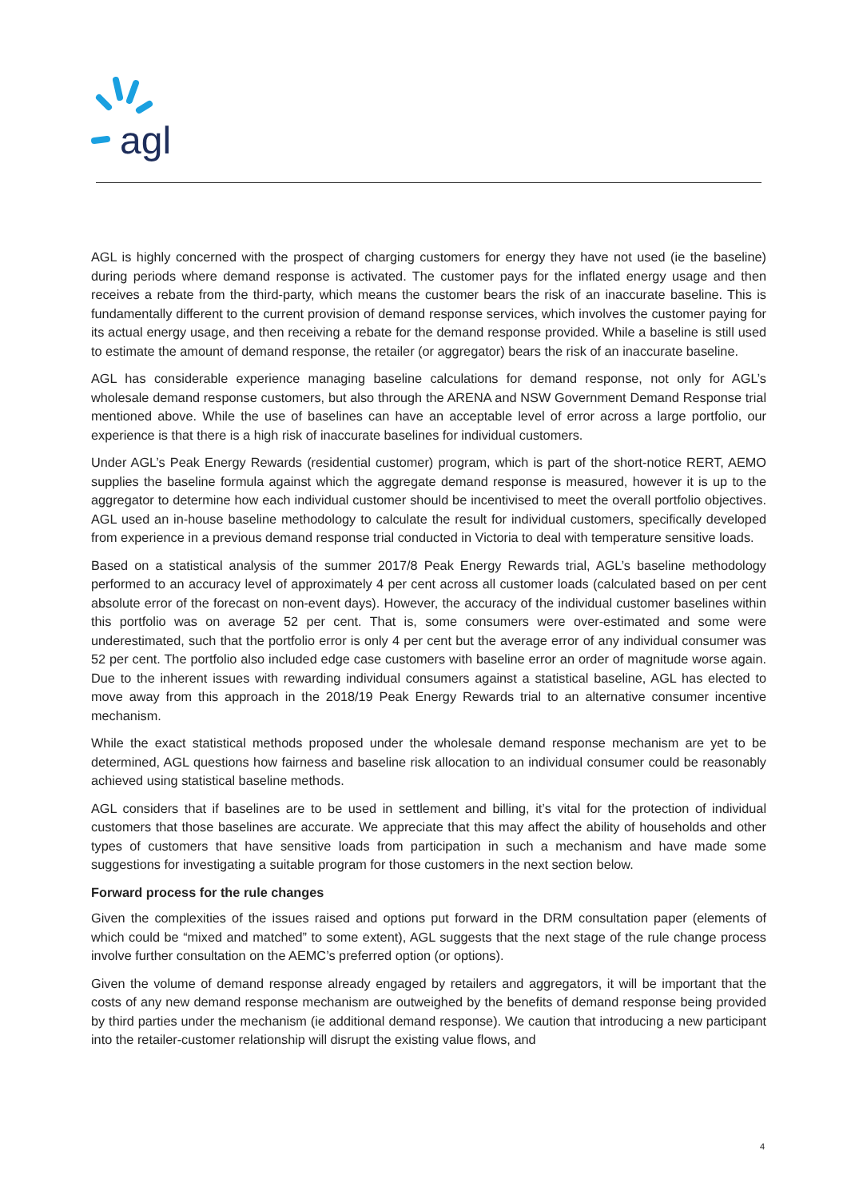agl
AGL is highly concerned with the prospect of charging customers for energy they have not used (ie the baseline) during periods where demand response is activated. The customer pays for the inflated energy usage and then receives a rebate from the third-party, which means the customer bears the risk of an inaccurate baseline. This is fundamentally different to the current provision of demand response services, which involves the customer paying for its actual energy usage, and then receiving a rebate for the demand response provided. While a baseline is still used to estimate the amount of demand response, the retailer (or aggregator) bears the risk of an inaccurate baseline.
AGL has considerable experience managing baseline calculations for demand response, not only for AGL’s wholesale demand response customers, but also through the ARENA and NSW Government Demand Response trial mentioned above. While the use of baselines can have an acceptable level of error across a large portfolio, our experience is that there is a high risk of inaccurate baselines for individual customers.
Under AGL’s Peak Energy Rewards (residential customer) program, which is part of the short-notice RERT, AEMO supplies the baseline formula against which the aggregate demand response is measured, however it is up to the aggregator to determine how each individual customer should be incentivised to meet the overall portfolio objectives. AGL used an in-house baseline methodology to calculate the result for individual customers, specifically developed from experience in a previous demand response trial conducted in Victoria to deal with temperature sensitive loads.
Based on a statistical analysis of the summer 2017/8 Peak Energy Rewards trial, AGL’s baseline methodology performed to an accuracy level of approximately 4 per cent across all customer loads (calculated based on per cent absolute error of the forecast on non-event days). However, the accuracy of the individual customer baselines within this portfolio was on average 52 per cent. That is, some consumers were over-estimated and some were underestimated, such that the portfolio error is only 4 per cent but the average error of any individual consumer was 52 per cent. The portfolio also included edge case customers with baseline error an order of magnitude worse again. Due to the inherent issues with rewarding individual consumers against a statistical baseline, AGL has elected to move away from this approach in the 2018/19 Peak Energy Rewards trial to an alternative consumer incentive mechanism.
While the exact statistical methods proposed under the wholesale demand response mechanism are yet to be determined, AGL questions how fairness and baseline risk allocation to an individual consumer could be reasonably achieved using statistical baseline methods.
AGL considers that if baselines are to be used in settlement and billing, it’s vital for the protection of individual customers that those baselines are accurate. We appreciate that this may affect the ability of households and other types of customers that have sensitive loads from participation in such a mechanism and have made some suggestions for investigating a suitable program for those customers in the next section below.
Forward process for the rule changes
Given the complexities of the issues raised and options put forward in the DRM consultation paper (elements of which could be “mixed and matched” to some extent), AGL suggests that the next stage of the rule change process involve further consultation on the AEMC’s preferred option (or options).
Given the volume of demand response already engaged by retailers and aggregators, it will be important that the costs of any new demand response mechanism are outweighed by the benefits of demand response being provided by third parties under the mechanism (ie additional demand response). We caution that introducing a new participant into the retailer-customer relationship will disrupt the existing value flows, and
4